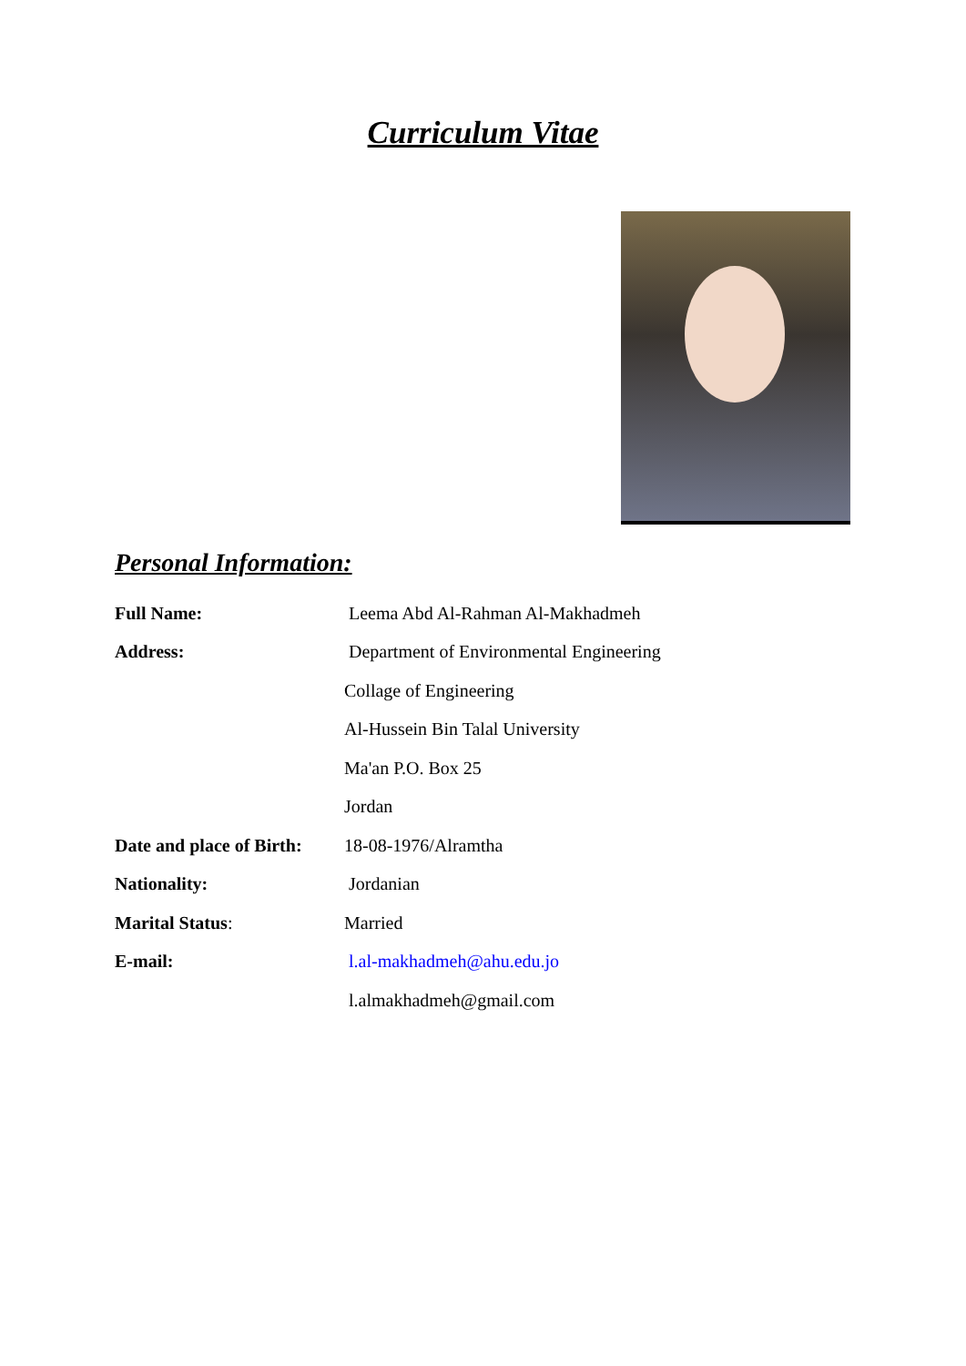Curriculum Vitae
Personal Information:
Full Name:
Leema Abd Al-Rahman Al-Makhadmeh
Address:
Department of Environmental Engineering
Collage of Engineering
Al-Hussein Bin Talal University
Ma'an P.O. Box 25
Jordan
Date and place of Birth:
18-08-1976/Alramtha
Nationality: Jordanian
Marital Status: Married
E-mail: l.al-makhadmeh@ahu.edu.jo
l.almakhadmeh@gmail.com